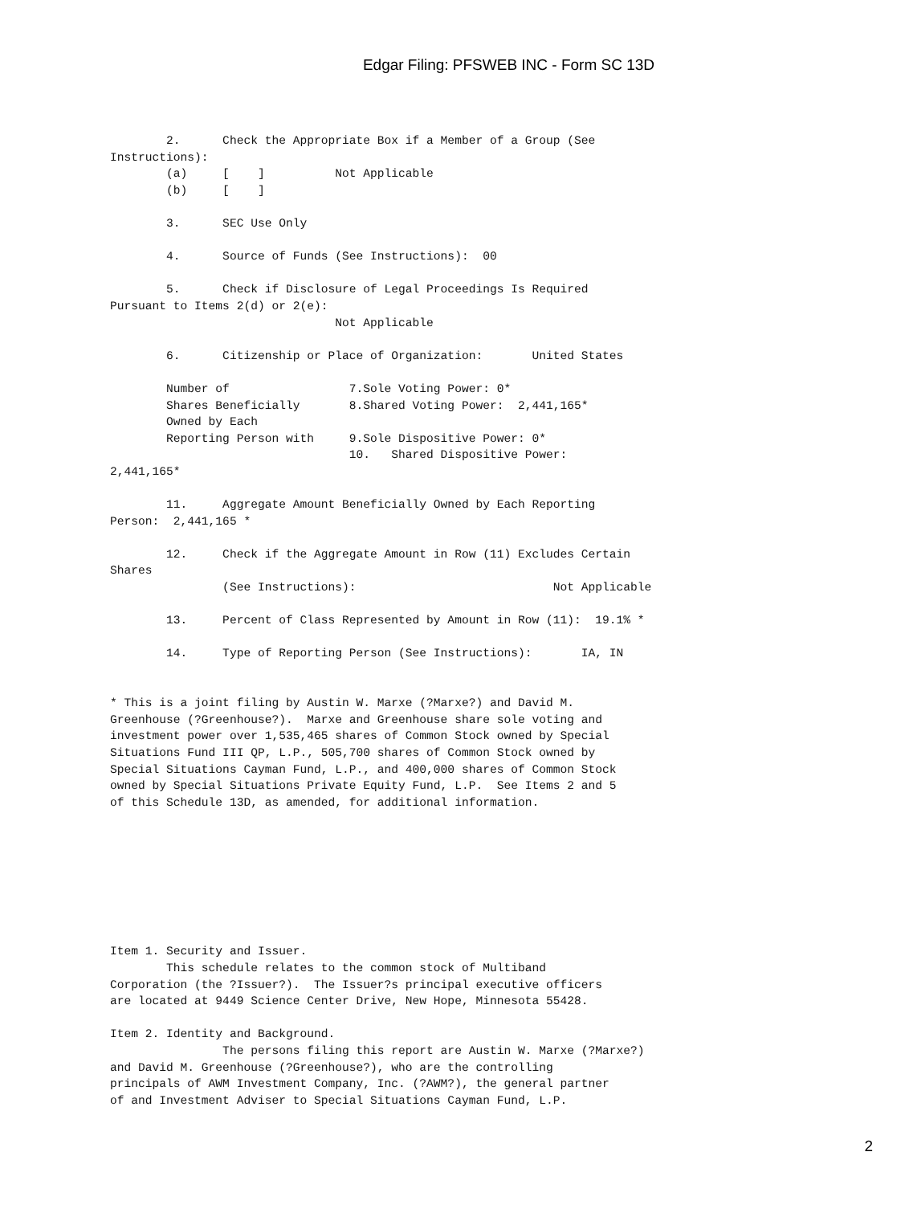Edgar Filing: PFSWEB INC - Form SC 13D
        2.      Check the Appropriate Box if a Member of a Group (See
Instructions):
        (a)     [    ]          Not Applicable
        (b)     [    ]

        3.      SEC Use Only

        4.      Source of Funds (See Instructions):  00

        5.      Check if Disclosure of Legal Proceedings Is Required
Pursuant to Items 2(d) or 2(e):
                                Not Applicable

        6.      Citizenship or Place of Organization:       United States

        Number of                 7.Sole Voting Power: 0*
        Shares Beneficially       8.Shared Voting Power:  2,441,165*
        Owned by Each
        Reporting Person with     9.Sole Dispositive Power: 0*
                                  10.   Shared Dispositive Power:
2,441,165*

        11.     Aggregate Amount Beneficially Owned by Each Reporting
Person:  2,441,165 *

        12.     Check if the Aggregate Amount in Row (11) Excludes Certain
Shares
                (See Instructions):                            Not Applicable

        13.     Percent of Class Represented by Amount in Row (11):  19.1% *

        14.     Type of Reporting Person (See Instructions):       IA, IN


* This is a joint filing by Austin W. Marxe (?Marxe?) and David M.
Greenhouse (?Greenhouse?).  Marxe and Greenhouse share sole voting and
investment power over 1,535,465 shares of Common Stock owned by Special
Situations Fund III QP, L.P., 505,700 shares of Common Stock owned by
Special Situations Cayman Fund, L.P., and 400,000 shares of Common Stock
owned by Special Situations Private Equity Fund, L.P.  See Items 2 and 5
of this Schedule 13D, as amended, for additional information.
Item 1. Security and Issuer.
        This schedule relates to the common stock of Multiband
Corporation (the ?Issuer?).  The Issuer?s principal executive officers
are located at 9449 Science Center Drive, New Hope, Minnesota 55428.

Item 2. Identity and Background.
                The persons filing this report are Austin W. Marxe (?Marxe?)
and David M. Greenhouse (?Greenhouse?), who are the controlling
principals of AWM Investment Company, Inc. (?AWM?), the general partner
of and Investment Adviser to Special Situations Cayman Fund, L.P.
2